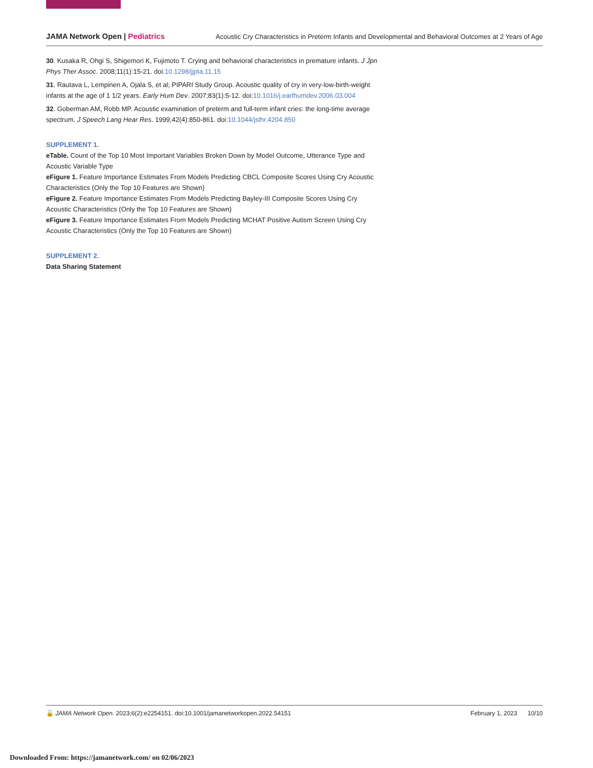JAMA Network Open | Pediatrics
Acoustic Cry Characteristics in Preterm Infants and Developmental and Behavioral Outcomes at 2 Years of Age
30. Kusaka R, Ohgi S, Shigemori K, Fujimoto T. Crying and behavioral characteristics in premature infants. J Jpn Phys Ther Assoc. 2008;11(1):15-21. doi:10.1298/jjpta.11.15
31. Rautava L, Lempinen A, Ojala S, et al; PIPARI Study Group. Acoustic quality of cry in very-low-birth-weight infants at the age of 1 1/2 years. Early Hum Dev. 2007;83(1):5-12. doi:10.1016/j.earlhumdev.2006.03.004
32. Goberman AM, Robb MP. Acoustic examination of preterm and full-term infant cries: the long-time average spectrum. J Speech Lang Hear Res. 1999;42(4):850-861. doi:10.1044/jslhr.4204.850
SUPPLEMENT 1.
eTable. Count of the Top 10 Most Important Variables Broken Down by Model Outcome, Utterance Type and Acoustic Variable Type
eFigure 1. Feature Importance Estimates From Models Predicting CBCL Composite Scores Using Cry Acoustic Characteristics (Only the Top 10 Features are Shown)
eFigure 2. Feature Importance Estimates From Models Predicting Bayley-III Composite Scores Using Cry Acoustic Characteristics (Only the Top 10 Features are Shown)
eFigure 3. Feature Importance Estimates From Models Predicting MCHAT Positive Autism Screen Using Cry Acoustic Characteristics (Only the Top 10 Features are Shown)
SUPPLEMENT 2.
Data Sharing Statement
🔓 JAMA Network Open. 2023;6(2):e2254151. doi:10.1001/jamanetworkopen.2022.54151
February 1, 2023 10/10
Downloaded From: https://jamanetwork.com/ on 02/06/2023